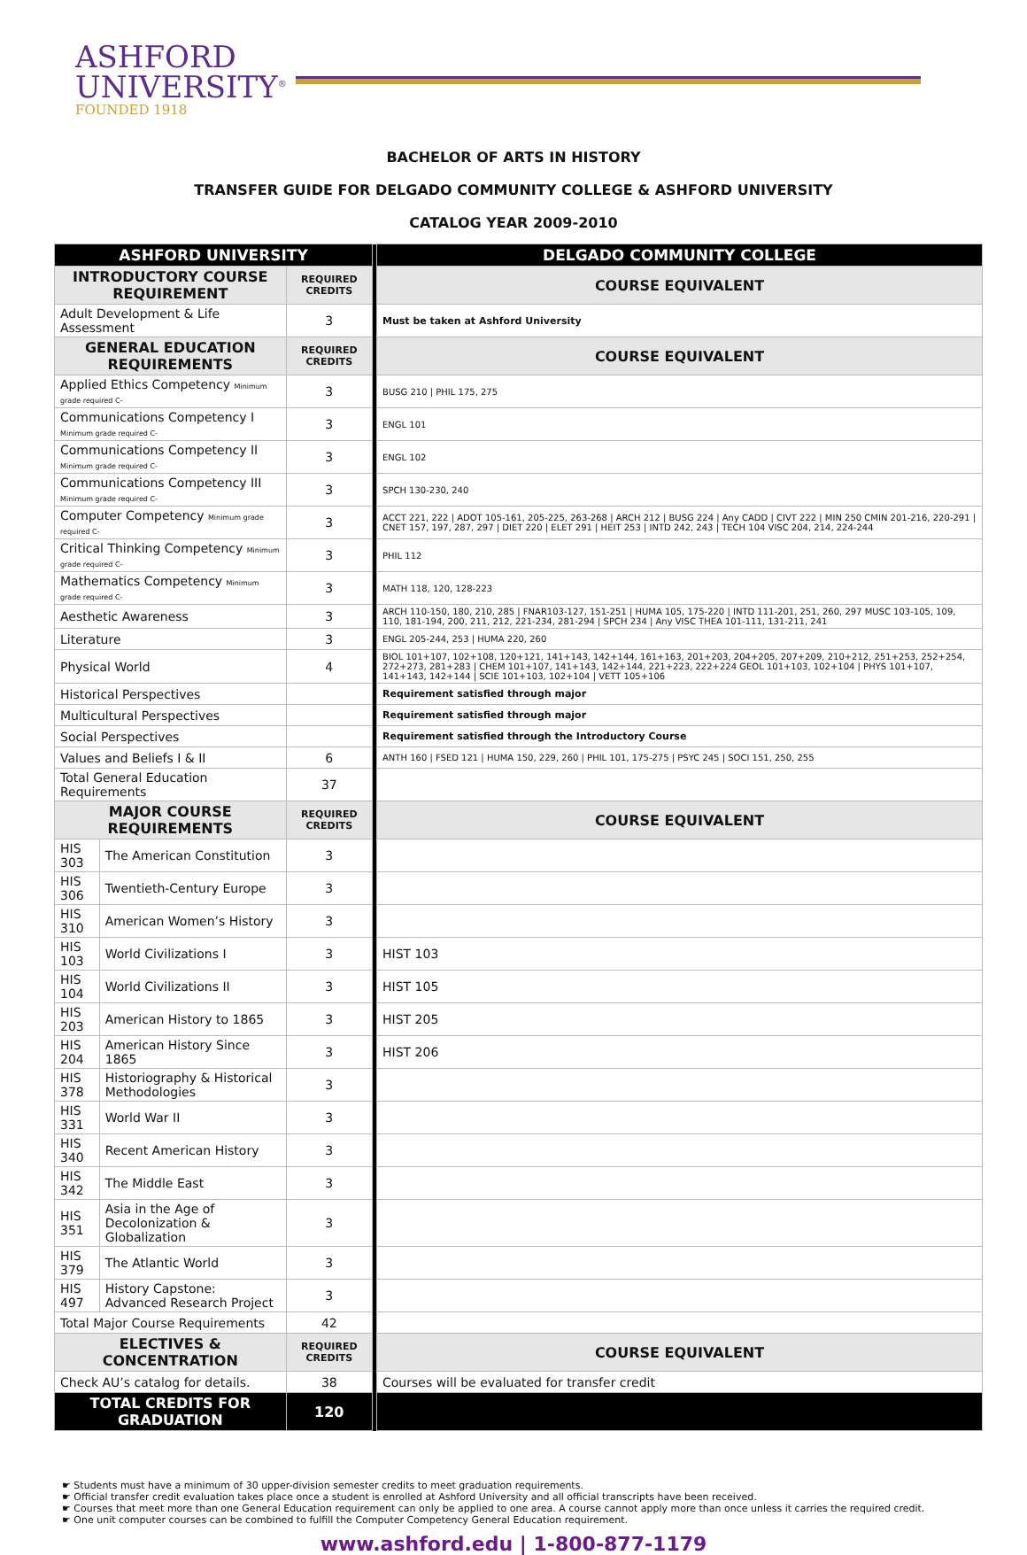ASHFORD
UNIVERSITY<sup>®</sup>
FOUNDED 1918
BACHELOR OF ARTS IN HISTORY
TRANSFER GUIDE FOR DELGADO COMMUNITY COLLEGE & ASHFORD UNIVERSITY
CATALOG YEAR 2009-2010
| ASHFORD UNIVERSITY | | | | DELGADO COMMUNITY COLLEGE |
| INTRODUCTORY COURSE REQUIREMENT | | REQUIRED CREDITS | | COURSE EQUIVALENT |
| Adult Development & Life Assessment | | 3 | | Must be taken at Ashford University |
| GENERAL EDUCATION REQUIREMENTS | | REQUIRED CREDITS | | COURSE EQUIVALENT |
| Applied Ethics Competency Minimum grade required C- | | 3 | | BUSG 210 / PHIL 175, 275 |
| Communications Competency I Minimum grade required C- | | 3 | | ENGL 101 |
| Communications Competency II Minimum grade required C- | | 3 | | ENGL 102 |
| Communications Competency III Minimum grade required C- | | 3 | | SPCH 130-230, 240 |
| Computer Competency Minimum grade required C- | | 3 | | ACCT 221, 222 / ADOT 105-161, 205-225, 263-268 / ARCH 212 / BUSG 224 / Any CADD / CIVT 222 / MIN 250 CMIN 201-216, 220-291 / CNET 157, 197, 287, 297 / DIET 220 / ELET 291 / HEIT 253 / INTD 242, 243 / TECH 104 VISC 204, 214, 224-244 |
| Critical Thinking Competency Minimum grade required C- | | 3 | | PHIL 112 |
| Mathematics Competency Minimum grade required C- | | 3 | | MATH 118, 120, 128-223 |
| Aesthetic Awareness | | 3 | | ARCH 110-150, 180, 210, 285 / FNAR103-127, 151-251 / HUMA 105, 175-220 / INTD 111-201, 251, 260, 297 MUSC 103-105, 109, 110, 181-194, 200, 211, 212, 221-234, 281-294 / SPCH 234 / Any VISC THEA 101-111, 131-211, 241 |
| Literature | | 3 | | ENGL 205-244, 253 / HUMA 220, 260 |
| Physical World | | 4 | | BIOL 101+107, 102+108, 120+121, 141+143, 142+144, 161+163, 201+203, 204+205, 207+209, 210+212, 251+253, 252+254, 272+273, 281+283 / CHEM 101+107, 141+143, 142+144, 221+223, 222+224 GEOL 101+103, 102+104 / PHYS 101+107, 141+143, 142+144 / SCIE 101+103, 102+104 / VETT 105+106 |
| Historical Perspectives | | | | Requirement satisfied through major |
| Multicultural Perspectives | | | | Requirement satisfied through major |
| Social Perspectives | | | | Requirement satisfied through the Introductory Course |
| Values and Beliefs I & II | | 6 | | ANTH 160 / FSED 121 / HUMA 150, 229, 260 / PHIL 101, 175-275 / PSYC 245 / SOCI 151, 250, 255 |
| Total General Education Requirements | | 37 | | |
| MAJOR COURSE REQUIREMENTS | | REQUIRED CREDITS | | COURSE EQUIVALENT |
| HIS 303 | The American Constitution | 3 | | |
| HIS 306 | Twentieth-Century Europe | 3 | | |
| HIS 310 | American Women’s History | 3 | | |
| HIS 103 | World Civilizations I | 3 | | HIST 103 |
| HIS 104 | World Civilizations II | 3 | | HIST 105 |
| HIS 203 | American History to 1865 | 3 | | HIST 205 |
| HIS 204 | American History Since 1865 | 3 | | HIST 206 |
| HIS 378 | Historiography & Historical Methodologies | 3 | | |
| HIS 331 | World War II | 3 | | |
| HIS 340 | Recent American History | 3 | | |
| HIS 342 | The Middle East | 3 | | |
| HIS 351 | Asia in the Age of Decolonization & Globalization | 3 | | |
| HIS 379 | The Atlantic World | 3 | | |
| HIS 497 | History Capstone: Advanced Research Project | 3 | | |
| Total Major Course Requirements | | 42 | | |
| ELECTIVES & CONCENTRATION | | REQUIRED CREDITS | | COURSE EQUIVALENT |
| Check AU’s catalog for details. | | 38 | | Courses will be evaluated for transfer credit |
| TOTAL CREDITS FOR GRADUATION | | 120 | | |
☛ Students must have a minimum of 30 upper-division semester credits to meet graduation requirements.
☛ Official transfer credit evaluation takes place once a student is enrolled at Ashford University and all official transcripts have been received.
☛ Courses that meet more than one General Education requirement can only be applied to one area. A course cannot apply more than once unless it carries the required credit.
☛ One unit computer courses can be combined to fulfill the Computer Competency General Education requirement.
www.ashford.edu | 1-800-877-1179